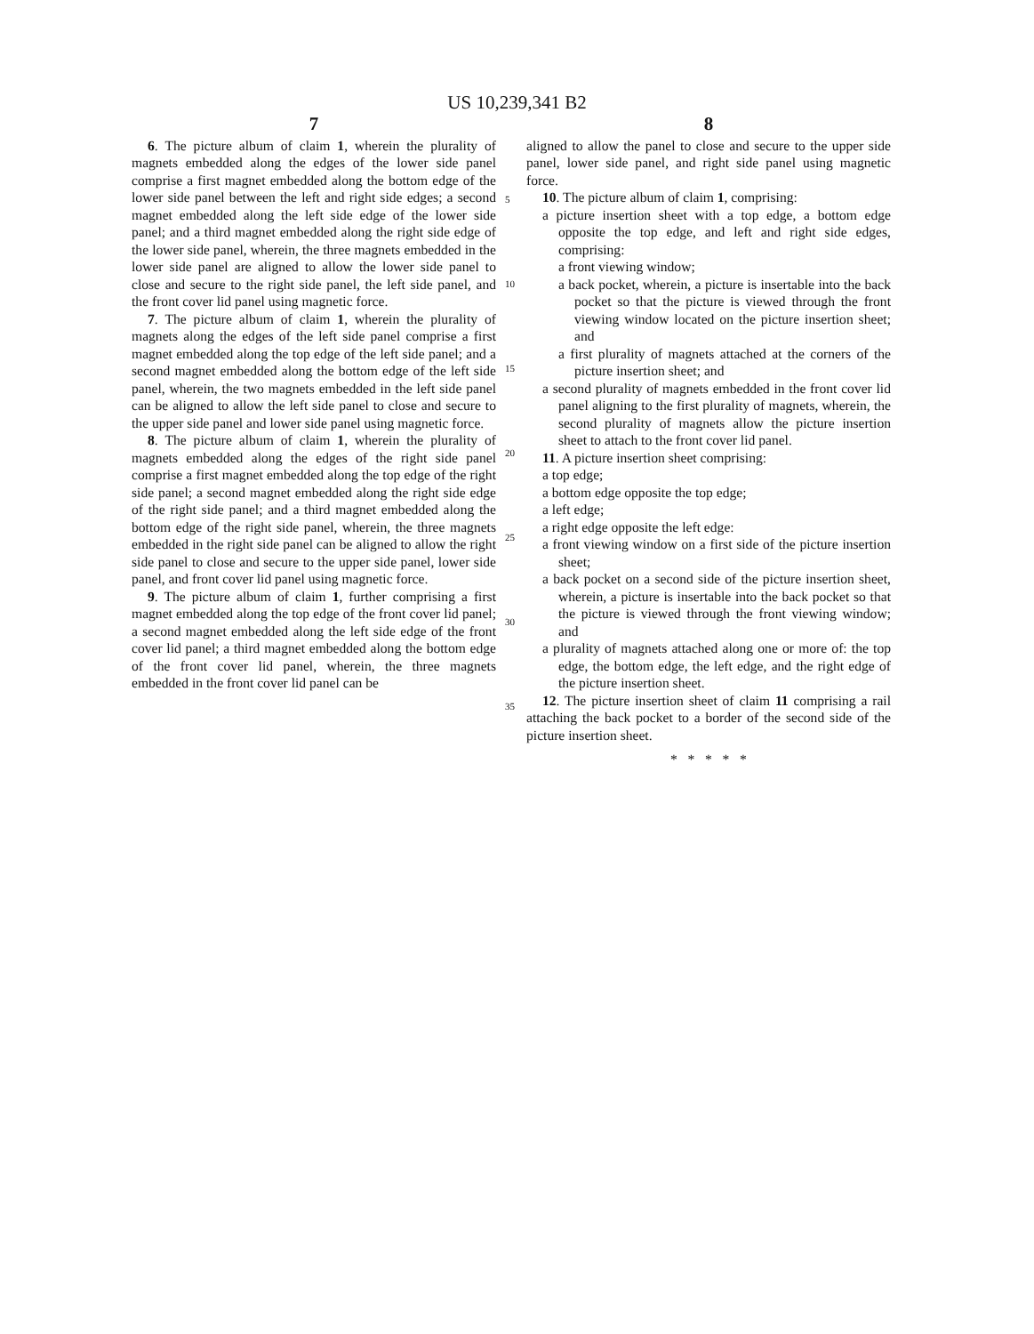US 10,239,341 B2
7
6. The picture album of claim 1, wherein the plurality of magnets embedded along the edges of the lower side panel comprise a first magnet embedded along the bottom edge of the lower side panel between the left and right side edges; a second magnet embedded along the left side edge of the lower side panel; and a third magnet embedded along the right side edge of the lower side panel, wherein, the three magnets embedded in the lower side panel are aligned to allow the lower side panel to close and secure to the right side panel, the left side panel, and the front cover lid panel using magnetic force.
7. The picture album of claim 1, wherein the plurality of magnets along the edges of the left side panel comprise a first magnet embedded along the top edge of the left side panel; and a second magnet embedded along the bottom edge of the left side panel, wherein, the two magnets embedded in the left side panel can be aligned to allow the left side panel to close and secure to the upper side panel and lower side panel using magnetic force.
8. The picture album of claim 1, wherein the plurality of magnets embedded along the edges of the right side panel comprise a first magnet embedded along the top edge of the right side panel; a second magnet embedded along the right side edge of the right side panel; and a third magnet embedded along the bottom edge of the right side panel, wherein, the three magnets embedded in the right side panel can be aligned to allow the right side panel to close and secure to the upper side panel, lower side panel, and front cover lid panel using magnetic force.
9. The picture album of claim 1, further comprising a first magnet embedded along the top edge of the front cover lid panel; a second magnet embedded along the left side edge of the front cover lid panel; a third magnet embedded along the bottom edge of the front cover lid panel, wherein, the three magnets embedded in the front cover lid panel can be
5
10
15
20
25
30
35
8
aligned to allow the panel to close and secure to the upper side panel, lower side panel, and right side panel using magnetic force.
10. The picture album of claim 1, comprising:
a picture insertion sheet with a top edge, a bottom edge opposite the top edge, and left and right side edges, comprising:
a front viewing window;
a back pocket, wherein, a picture is insertable into the back pocket so that the picture is viewed through the front viewing window located on the picture insertion sheet; and
a first plurality of magnets attached at the corners of the picture insertion sheet; and
a second plurality of magnets embedded in the front cover lid panel aligning to the first plurality of magnets, wherein, the second plurality of magnets allow the picture insertion sheet to attach to the front cover lid panel.
11. A picture insertion sheet comprising:
a top edge;
a bottom edge opposite the top edge;
a left edge;
a right edge opposite the left edge:
a front viewing window on a first side of the picture insertion sheet;
a back pocket on a second side of the picture insertion sheet, wherein, a picture is insertable into the back pocket so that the picture is viewed through the front viewing window; and
a plurality of magnets attached along one or more of: the top edge, the bottom edge, the left edge, and the right edge of the picture insertion sheet.
12. The picture insertion sheet of claim 11 comprising a rail attaching the back pocket to a border of the second side of the picture insertion sheet.
* * * * *